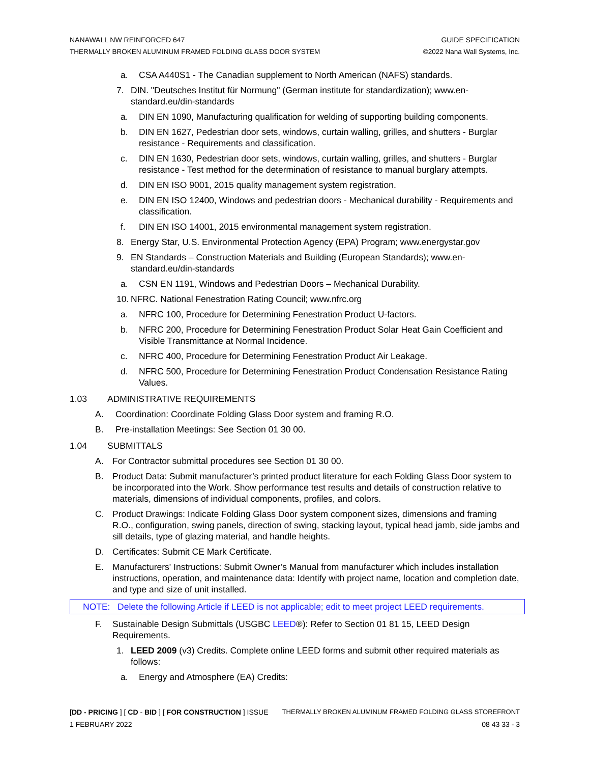NANAWALL NW REINFORCED 647 GUIDE SPECIFICATION
THERMALLY BROKEN ALUMINUM FRAMED FOLDING GLASS DOOR SYSTEM ©2022 Nana Wall Systems, Inc.
a. CSA A440S1 - The Canadian supplement to North American (NAFS) standards.
7. DIN. "Deutsches Institut für Normung" (German institute for standardization); www.en-standard.eu/din-standards
a. DIN EN 1090, Manufacturing qualification for welding of supporting building components.
b. DIN EN 1627, Pedestrian door sets, windows, curtain walling, grilles, and shutters - Burglar resistance - Requirements and classification.
c. DIN EN 1630, Pedestrian door sets, windows, curtain walling, grilles, and shutters - Burglar resistance - Test method for the determination of resistance to manual burglary attempts.
d. DIN EN ISO 9001, 2015 quality management system registration.
e. DIN EN ISO 12400, Windows and pedestrian doors - Mechanical durability - Requirements and classification.
f. DIN EN ISO 14001, 2015 environmental management system registration.
8. Energy Star, U.S. Environmental Protection Agency (EPA) Program; www.energystar.gov
9. EN Standards – Construction Materials and Building (European Standards); www.en-standard.eu/din-standards
a. CSN EN 1191, Windows and Pedestrian Doors – Mechanical Durability.
10. NFRC. National Fenestration Rating Council; www.nfrc.org
a. NFRC 100, Procedure for Determining Fenestration Product U-factors.
b. NFRC 200, Procedure for Determining Fenestration Product Solar Heat Gain Coefficient and Visible Transmittance at Normal Incidence.
c. NFRC 400, Procedure for Determining Fenestration Product Air Leakage.
d. NFRC 500, Procedure for Determining Fenestration Product Condensation Resistance Rating Values.
1.03 ADMINISTRATIVE REQUIREMENTS
A. Coordination: Coordinate Folding Glass Door system and framing R.O.
B. Pre-installation Meetings: See Section 01 30 00.
1.04 SUBMITTALS
A. For Contractor submittal procedures see Section 01 30 00.
B. Product Data: Submit manufacturer’s printed product literature for each Folding Glass Door system to be incorporated into the Work. Show performance test results and details of construction relative to materials, dimensions of individual components, profiles, and colors.
C. Product Drawings: Indicate Folding Glass Door system component sizes, dimensions and framing R.O., configuration, swing panels, direction of swing, stacking layout, typical head jamb, side jambs and sill details, type of glazing material, and handle heights.
D. Certificates: Submit CE Mark Certificate.
E. Manufacturers' Instructions: Submit Owner’s Manual from manufacturer which includes installation instructions, operation, and maintenance data: Identify with project name, location and completion date, and type and size of unit installed.
NOTE: Delete the following Article if LEED is not applicable; edit to meet project LEED requirements.
F. Sustainable Design Submittals (USGBC LEED®): Refer to Section 01 81 15, LEED Design Requirements.
1. LEED 2009 (v3) Credits. Complete online LEED forms and submit other required materials as follows:
a. Energy and Atmosphere (EA) Credits:
[DD - PRICING ] [ CD - BID ] [ FOR CONSTRUCTION ] ISSUE THERMALLY BROKEN ALUMINUM FRAMED FOLDING GLASS STOREFRONT
1 FEBRUARY 2022 08 43 33 - 3